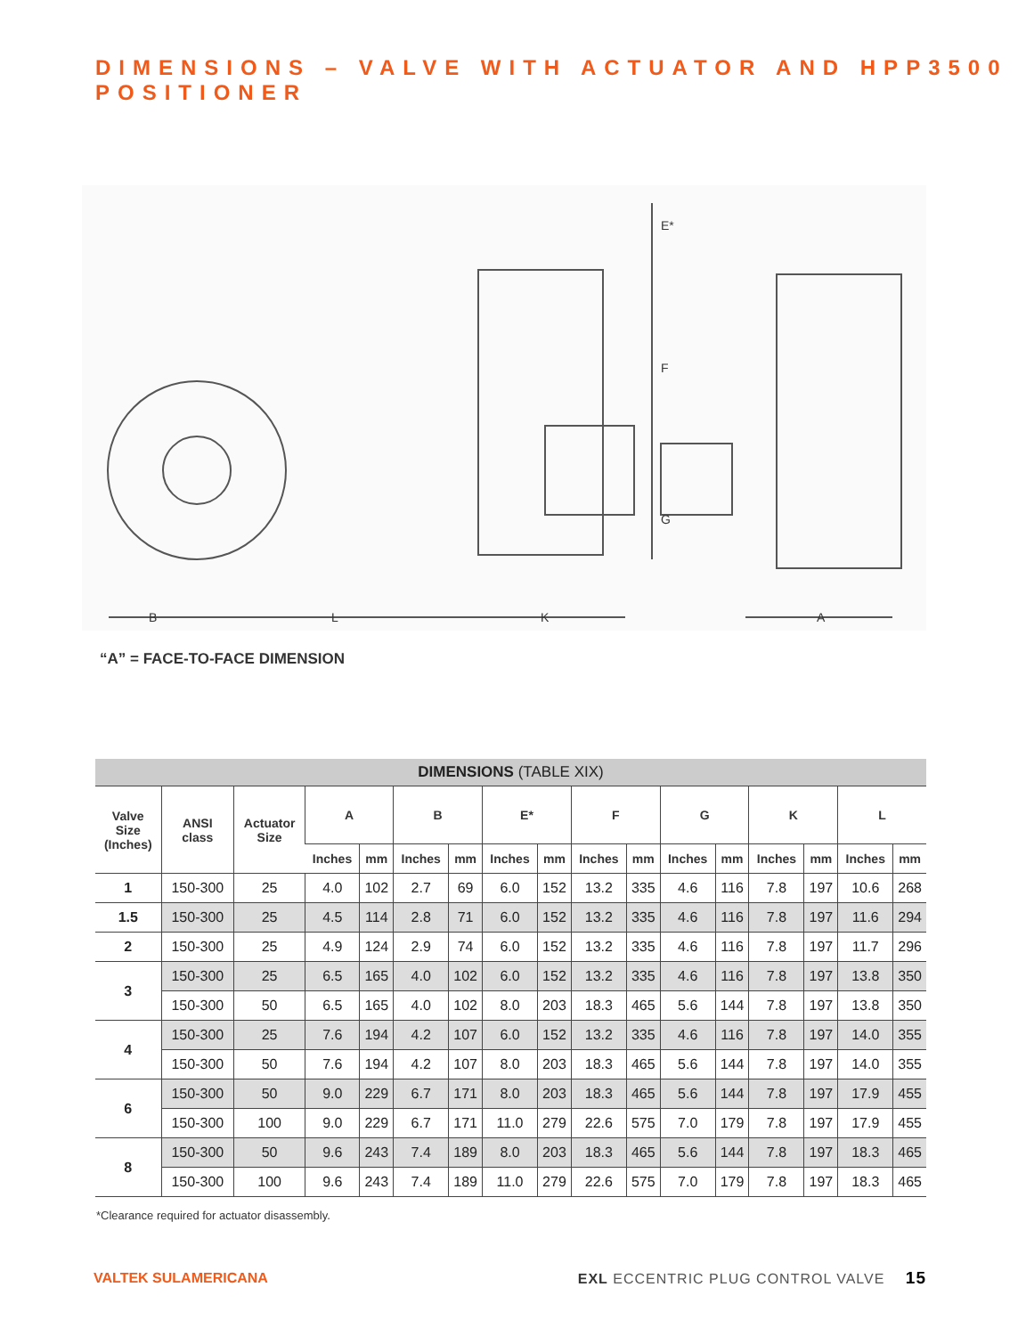DIMENSIONS – VALVE WITH ACTUATOR AND HPP3500 POSITIONER
E*
F
G
B
L
K
A
“A” = FACE-TO-FACE DIMENSION
| DIMENSIONS (TABLE XIX) | | | | | | | | | | | | | | | | |
| Valve Size (Inches) | ANSI class | Actuator Size | A | | B | | E* | | F | | G | | K | | L | |
| | | | Inches | mm | Inches | mm | Inches | mm | Inches | mm | Inches | mm | Inches | mm | Inches | mm |
| 1 | 150-300 | 25 | 4.0 | 102 | 2.7 | 69 | 6.0 | 152 | 13.2 | 335 | 4.6 | 116 | 7.8 | 197 | 10.6 | 268 |
| 1.5 | 150-300 | 25 | 4.5 | 114 | 2.8 | 71 | 6.0 | 152 | 13.2 | 335 | 4.6 | 116 | 7.8 | 197 | 11.6 | 294 |
| 2 | 150-300 | 25 | 4.9 | 124 | 2.9 | 74 | 6.0 | 152 | 13.2 | 335 | 4.6 | 116 | 7.8 | 197 | 11.7 | 296 |
| 3 | 150-300 | 25 | 6.5 | 165 | 4.0 | 102 | 6.0 | 152 | 13.2 | 335 | 4.6 | 116 | 7.8 | 197 | 13.8 | 350 |
| | 150-300 | 50 | 6.5 | 165 | 4.0 | 102 | 8.0 | 203 | 18.3 | 465 | 5.6 | 144 | 7.8 | 197 | 13.8 | 350 |
| 4 | 150-300 | 25 | 7.6 | 194 | 4.2 | 107 | 6.0 | 152 | 13.2 | 335 | 4.6 | 116 | 7.8 | 197 | 14.0 | 355 |
| | 150-300 | 50 | 7.6 | 194 | 4.2 | 107 | 8.0 | 203 | 18.3 | 465 | 5.6 | 144 | 7.8 | 197 | 14.0 | 355 |
| 6 | 150-300 | 50 | 9.0 | 229 | 6.7 | 171 | 8.0 | 203 | 18.3 | 465 | 5.6 | 144 | 7.8 | 197 | 17.9 | 455 |
| | 150-300 | 100 | 9.0 | 229 | 6.7 | 171 | 11.0 | 279 | 22.6 | 575 | 7.0 | 179 | 7.8 | 197 | 17.9 | 455 |
| 8 | 150-300 | 50 | 9.6 | 243 | 7.4 | 189 | 8.0 | 203 | 18.3 | 465 | 5.6 | 144 | 7.8 | 197 | 18.3 | 465 |
| | 150-300 | 100 | 9.6 | 243 | 7.4 | 189 | 11.0 | 279 | 22.6 | 575 | 7.0 | 179 | 7.8 | 197 | 18.3 | 465 |
*Clearance required for actuator disassembly.
VALTEK SULAMERICANA
EXL ECCENTRIC PLUG CONTROL VALVE 15